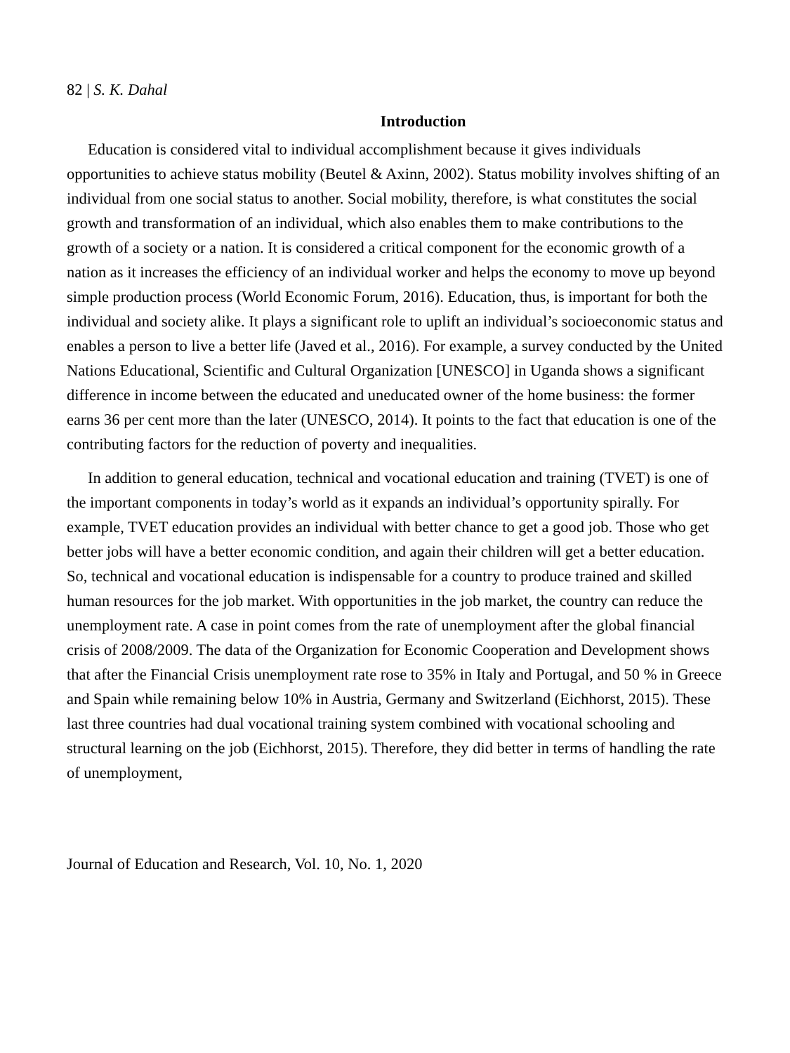82 | S. K. Dahal
Introduction
Education is considered vital to individual accomplishment because it gives individuals opportunities to achieve status mobility (Beutel & Axinn, 2002). Status mobility involves shifting of an individual from one social status to another. Social mobility, therefore, is what constitutes the social growth and transformation of an individual, which also enables them to make contributions to the growth of a society or a nation. It is considered a critical component for the economic growth of a nation as it increases the efficiency of an individual worker and helps the economy to move up beyond simple production process (World Economic Forum, 2016). Education, thus, is important for both the individual and society alike. It plays a significant role to uplift an individual’s socioeconomic status and enables a person to live a better life (Javed et al., 2016). For example, a survey conducted by the United Nations Educational, Scientific and Cultural Organization [UNESCO] in Uganda shows a significant difference in income between the educated and uneducated owner of the home business: the former earns 36 per cent more than the later (UNESCO, 2014). It points to the fact that education is one of the contributing factors for the reduction of poverty and inequalities.
In addition to general education, technical and vocational education and training (TVET) is one of the important components in today’s world as it expands an individual’s opportunity spirally. For example, TVET education provides an individual with better chance to get a good job. Those who get better jobs will have a better economic condition, and again their children will get a better education. So, technical and vocational education is indispensable for a country to produce trained and skilled human resources for the job market. With opportunities in the job market, the country can reduce the unemployment rate. A case in point comes from the rate of unemployment after the global financial crisis of 2008/2009. The data of the Organization for Economic Cooperation and Development shows that after the Financial Crisis unemployment rate rose to 35% in Italy and Portugal, and 50 % in Greece and Spain while remaining below 10% in Austria, Germany and Switzerland (Eichhorst, 2015). These last three countries had dual vocational training system combined with vocational schooling and structural learning on the job (Eichhorst, 2015). Therefore, they did better in terms of handling the rate of unemployment,
Journal of Education and Research, Vol. 10, No. 1, 2020